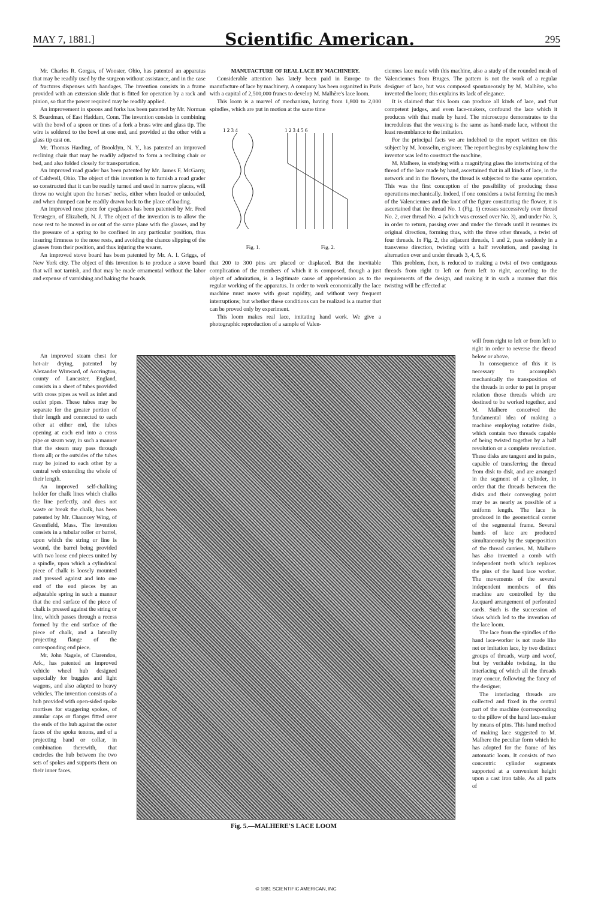MAY 7, 1881.] Scientific American. 295
Mr. Charles R. Gorgas, of Wooster, Ohio, has patented an apparatus that may be readily used by the surgeon without assistance, and in the case of fractures dispenses with bandages. The invention consists in a frame provided with an extension slide that is fitted for operation by a rack and pinion, so that the power required may be readily applied.
An improvement in spoons and forks has been patented by Mr. Norman S. Boardman, of East Haddam, Conn. The invention consists in combining with the bowl of a spoon or tines of a fork a brass wire and glass tip. The wire is soldered to the bowl at one end, and provided at the other with a glass tip cast on.
Mr. Thomas Harding, of Brooklyn, N. Y., has patented an improved reclining chair that may be readily adjusted to form a reclining chair or bed, and also folded closely for transportation.
An improved road grader has been patented by Mr. James F. McGarry, of Caldwell, Ohio. The object of this invention is to furnish a road grader so constructed that it can be readily turned and used in narrow places, will throw no weight upon the horses' necks, either when loaded or unloaded, and when dumped can be readily drawn back to the place of loading.
An improved nose piece for eyeglasses has been patented by Mr. Fred Terstegen, of Elizabeth, N. J. The object of the invention is to allow the nose rest to be moved in or out of the same plane with the glasses, and by the pressure of a spring to be confined in any particular position, thus insuring firmness to the nose rests, and avoiding the chance slipping of the glasses from their position, and thus injuring the wearer.
An improved stove board has been patented by Mr. A. I. Griggs, of New York city. The object of this invention is to produce a stove board that will not tarnish, and that may be made ornamental without the labor and expense of varnishing and baking the boards.
An improved steam chest for hot-air drying, patented by Alexander Winward, of Accrington, county of Lancaster, England, consists in a sheet of tubes provided with cross pipes as well as inlet and outlet pipes. These tubes may be separate for the greater portion of their length and connected to each other at either end, the tubes opening at each end into a cross pipe or steam way, in such a manner that the steam may pass through them all; or the outsides of the tubes may be joined to each other by a central web extending the whole of their length.
An improved self-chalking holder for chalk lines which chalks the line perfectly, and does not waste or break the chalk, has been patented by Mr. Chauncey Wing, of Greenfield, Mass. The invention consists in a tubular roller or barrel, upon which the string or line is wound, the barrel being provided with two loose end pieces united by a spindle, upon which a cylindrical piece of chalk is loosely mounted and pressed against and into one end of the end pieces by an adjustable spring in such a manner that the end surface of the piece of chalk is pressed against the string or line, which passes through a recess formed by the end surface of the piece of chalk, and a laterally projecting flange of the corresponding end piece.
Mr. John Nagele, of Clarendon, Ark., has patented an improved vehicle wheel hub designed especially for buggies and light wagons, and also adapted to heavy vehicles. The invention consists of a hub provided with open-sided spoke mortises for staggering spokes, of annular caps or flanges fitted over the ends of the hub against the outer faces of the spoke tenons, and of a projecting band or collar, in combination therewith, that encircles the hub between the two sets of spokes and supports them on their inner faces.
MANUFACTURE OF REAL LACE BY MACHINERY.
Considerable attention has lately been paid in Europe to the manufacture of lace by machinery. A company has been organized in Paris with a capital of 2,500,000 francs to develop M. Malhère's lace loom.
This loom is a marvel of mechanism, having from 1,800 to 2,000 spindles, which are put in motion at the same time
1 2 3 4
1 2 3 4 5 6
Fig. 1. Fig. 2.
that 200 to 300 pins are placed or displaced. But the inevitable complication of the members of which it is composed, though a just object of admiration, is a legitimate cause of apprehension as to the regular working of the apparatus. In order to work economically the lace machine must move with great rapidity, and without very frequent interruptions; but whether these conditions can be realized is a matter that can be proved only by experiment.
This loom makes real lace, imitating hand work. We give a photographic reproduction of a sample of Valen-
ciennes lace made with this machine, also a study of the rounded mesh of Valenciennes from Bruges. The pattern is not the work of a regular designer of lace, but was composed spontaneously by M. Malhère, who invented the loom; this explains its lack of elegance.
It is claimed that this loom can produce all kinds of lace, and that competent judges, and even lace-makers, confound the lace which it produces with that made by hand. The microscope demonstrates to the incredulous that the weaving is the same as hand-made lace, without the least resemblance to the imitation.
For the principal facts we are indebted to the report written on this subject by M. Jousselin, engineer. The report begins by explaining how the inventor was led to construct the machine.
M. Malhere, in studying with a magnifying glass the intertwining of the thread of the lace made by hand, ascertained that in all kinds of lace, in the network and in the flowers, the thread is subjected to the same operation. This was the first conception of the possibility of producing these operations mechanically. Indeed, if one considers a twist forming the mesh of the Valenciennes and the knot of the figure constituting the flower, it is ascertained that the thread No. 1 (Fig. 1) crosses successively over thread No. 2, over thread No. 4 (which was crossed over No. 3), and under No. 3, in order to return, passing over and under the threads until it resumes its original direction, forming thus, with the three other threads, a twist of four threads. In Fig. 2, the adjacent threads, 1 and 2, pass suddenly in a transverse direction, twisting with a half revolution, and passing in alternation over and under threads 3, 4, 5, 6.
This problem, then, is reduced to making a twist of two contiguous threads from right to left or from left to right, according to the requirements of the design, and making it in such a manner that this twisting will be effected at
will from right to left or from left to right in order to reverse the thread below or above.
In consequence of this it is necessary to accomplish mechanically the transposition of the threads in order to put in proper relation those threads which are destined to be worked together, and M. Malhere conceived the fundamental idea of making a machine employing rotative disks, which contain two threads capable of being twisted together by a half revolution or a complete revolution. These disks are tangent and in pairs, capable of transferring the thread from disk to disk, and are arranged in the segment of a cylinder, in order that the threads between the disks and their converging point may be as nearly as possible of a uniform length. The lace is produced in the geometrical center of the segmental frame. Several bands of lace are produced simultaneously by the superposition of the thread carriers. M. Malhere has also invented a comb with independent teeth which replaces the pins of the hand lace worker. The movements of the several independent members of this machine are controlled by the Jacquard arrangement of perforated cards. Such is the succession of ideas which led to the invention of the lace loom.
The lace from the spindles of the hand lace-worker is not made like net or imitation lace, by two distinct groups of threads, warp and woof, but by veritable twisting, in the interlacing of which all the threads may concur, following the fancy of the designer.
The interlacing threads are collected and fixed in the central part of the machine (corresponding to the pillow of the hand lace-maker by means of pins. This hand method of making lace suggested to M. Malhere the peculiar form which he has adopted for the frame of his automatic loom. It consists of two concentric cylinder segments supported at a convenient height upon a cast iron table. As all parts of
Fig. 5.—MALHERE'S LACE LOOM
© 1881 SCIENTIFIC AMERICAN, INC